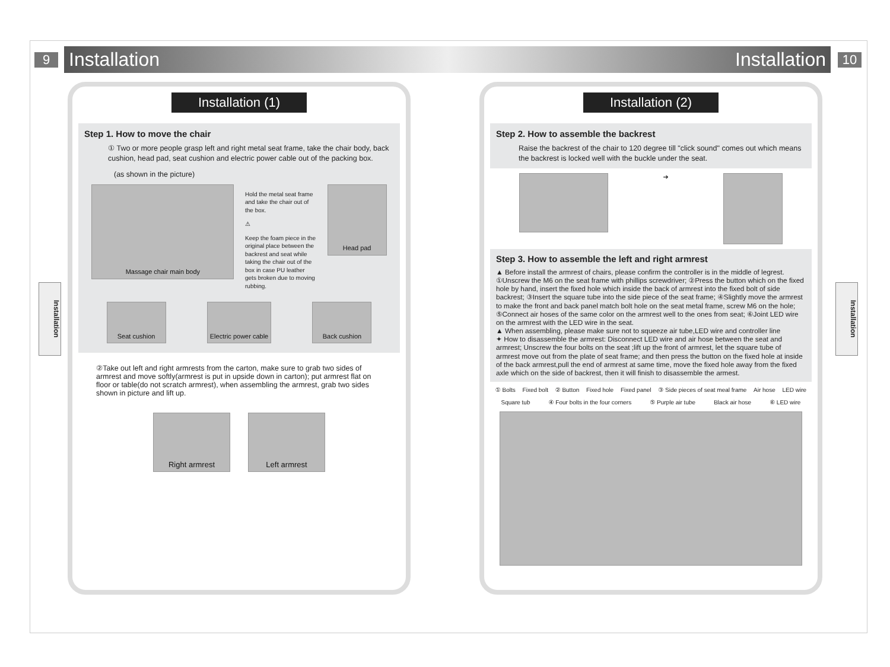Installation Installation
9 10
Installation
Installation
Installation (1)
Step 1. How to move the chair
① Two or more people grasp left and right metal seat frame, take the chair body, back cushion, head pad, seat cushion and electric power cable out of the packing box.
(as shown in the picture)
Massage chair main body
Hold the metal seat frame and take the chair out of the box.
⚠
Keep the foam piece in the original place between the backrest and seat while taking the chair out of the box in case PU leather gets broken due to moving rubbing.
Head pad
Seat cushion
Electric power cable
Back cushion
②Take out left and right armrests from the carton, make sure to grab two sides of armrest and move softly(armrest is put in upside down in carton); put armrest flat on floor or table(do not scratch armrest), when assembling the armrest, grab two sides shown in picture and lift up.
Right armrest
Left armrest
Installation (2)
Step 2. How to assemble the backrest
Raise the backrest of the chair to 120 degree till "click sound" comes out which means the backrest is locked well with the buckle under the seat.
➔
Step 3. How to assemble the left and right armrest
▲ Before install the armrest of chairs, please confirm the controller is in the middle of legrest. ①Unscrew the M6 on the seat frame with phillips screwdriver; ②Press the button which on the fixed hole by hand, insert the fixed hole which inside the back of armrest into the fixed bolt of side backrest; ③Insert the square tube into the side piece of the seat frame; ④Slightly move the armrest to make the front and back panel match bolt hole on the seat metal frame, screw M6 on the hole; ⑤Connect air hoses of the same color on the armrest well to the ones from seat; ⑥Joint LED wire on the armrest with the LED wire in the seat.
▲ When assembling, please make sure not to squeeze air tube,LED wire and controller line
✦ How to disassemble the armrest: Disconnect LED wire and air hose between the seat and armrest; Unscrew the four bolts on the seat ;lift up the front of armrest, let the square tube of armrest move out from the plate of seat frame; and then press the button on the fixed hole at inside of the back armrest,pull the end of armrest at same time, move the fixed hole away from the fixed axle which on the side of backrest, then it will finish to disassemble the armest.
① Bolts Fixed bolt ② Button Fixed hole Fixed panel ③ Side pieces of seat meal frame Air hose LED wire Square tub ④ Four bolts in the four corners ⑤ Purple air tube Black air hose ⑥ LED wire